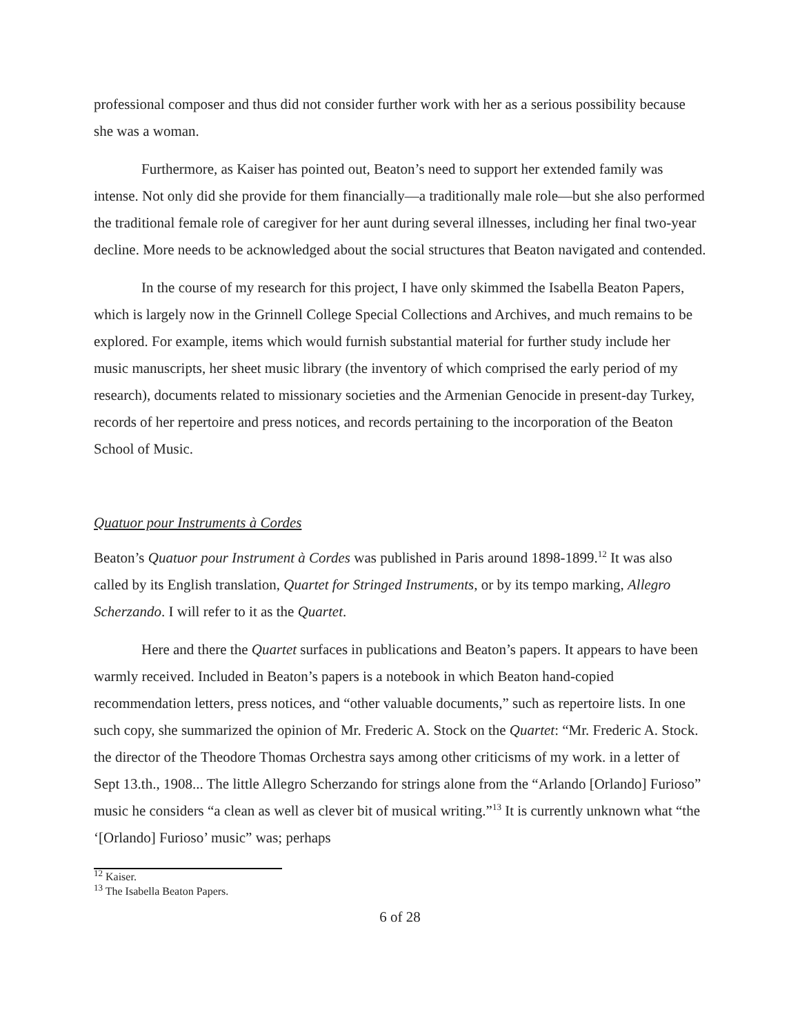professional composer and thus did not consider further work with her as a serious possibility because she was a woman.
Furthermore, as Kaiser has pointed out, Beaton’s need to support her extended family was intense. Not only did she provide for them financially—a traditionally male role—but she also performed the traditional female role of caregiver for her aunt during several illnesses, including her final two-year decline. More needs to be acknowledged about the social structures that Beaton navigated and contended.
In the course of my research for this project, I have only skimmed the Isabella Beaton Papers, which is largely now in the Grinnell College Special Collections and Archives, and much remains to be explored. For example, items which would furnish substantial material for further study include her music manuscripts, her sheet music library (the inventory of which comprised the early period of my research), documents related to missionary societies and the Armenian Genocide in present-day Turkey, records of her repertoire and press notices, and records pertaining to the incorporation of the Beaton School of Music.
Quatuor pour Instruments à Cordes
Beaton’s Quatuor pour Instrument à Cordes was published in Paris around 1898-1899.<sup>12</sup> It was also called by its English translation, Quartet for Stringed Instruments, or by its tempo marking, Allegro Scherzando. I will refer to it as the Quartet.
Here and there the Quartet surfaces in publications and Beaton’s papers. It appears to have been warmly received. Included in Beaton’s papers is a notebook in which Beaton hand-copied recommendation letters, press notices, and “other valuable documents,” such as repertoire lists. In one such copy, she summarized the opinion of Mr. Frederic A. Stock on the Quartet: “Mr. Frederic A. Stock. the director of the Theodore Thomas Orchestra says among other criticisms of my work. in a letter of Sept 13.th., 1908... The little Allegro Scherzando for strings alone from the “Arlando [Orlando] Furioso” music he considers “a clean as well as clever bit of musical writing.”<sup>13</sup> It is currently unknown what “the ‘[Orlando] Furioso’ music” was; perhaps
<sup>12</sup> Kaiser.
<sup>13</sup> The Isabella Beaton Papers.
6 of 28